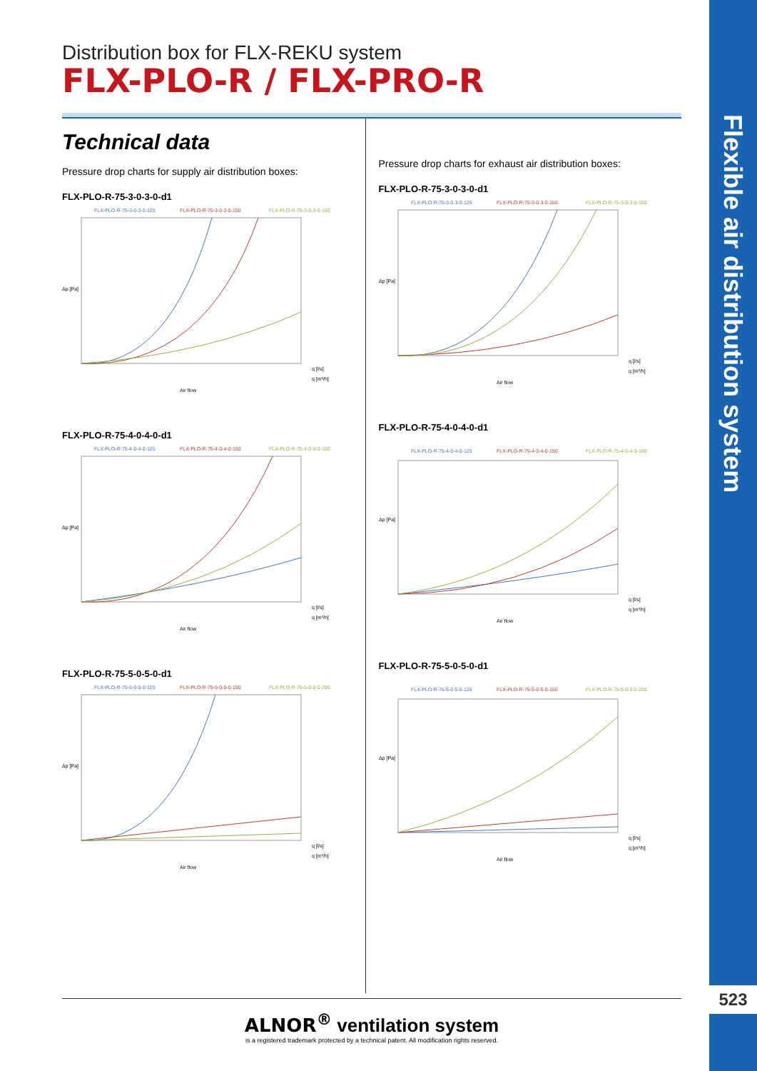Flexible air distribution system
523
Distribution box for FLX-REKU system
FLX-PLO-R / FLX-PRO-R
Technical data
Pressure drop charts for supply air distribution boxes:
FLX-PLO-R-75-3-0-3-0-d1
FLX-PLO-R-75-3-0-3-0-125
FLX-PLO-R-75-3-0-3-0-150
FLX-PLO-R-75-3-0-3-0-160
Δp [Pa]
q [l/s]
q [m³/h]
Air flow
FLX-PLO-R-75-4-0-4-0-d1
FLX-PLO-R-75-4-0-4-0-125
FLX-PLO-R-75-4-0-4-0-150
FLX-PLO-R-75-4-0-4-0-160
Δp [Pa]
q [l/s]
q [m³/h]
Air flow
FLX-PLO-R-75-5-0-5-0-d1
FLX-PLO-R-75-5-0-5-0-125
FLX-PLO-R-75-5-0-5-0-150
FLX-PLO-R-75-5-0-5-0-200
Δp [Pa]
q [l/s]
q [m³/h]
Air flow
Pressure drop charts for exhaust air distribution boxes:
FLX-PLO-R-75-3-0-3-0-d1
FLX-PLO-R-75-3-0-3-0-125
FLX-PLO-R-75-3-0-3-0-150
FLX-PLO-R-75-3-0-3-0-160
Δp [Pa]
q [l/s]
q [m³/h]
Air flow
FLX-PLO-R-75-4-0-4-0-d1
FLX-PLO-R-75-4-0-4-0-125
FLX-PLO-R-75-4-0-4-0-150
FLX-PLO-R-75-4-0-4-0-160
Δp [Pa]
q [l/s]
q [m³/h]
Air flow
FLX-PLO-R-75-5-0-5-0-d1
FLX-PLO-R-75-5-0-5-0-125
FLX-PLO-R-75-5-0-5-0-150
FLX-PLO-R-75-5-0-5-0-200
Δp [Pa]
q [l/s]
q [m³/h]
Air flow
ALNOR<sup>®</sup> ventilation system
is a registered trademark protected by a technical patent. All modification rights reserved.